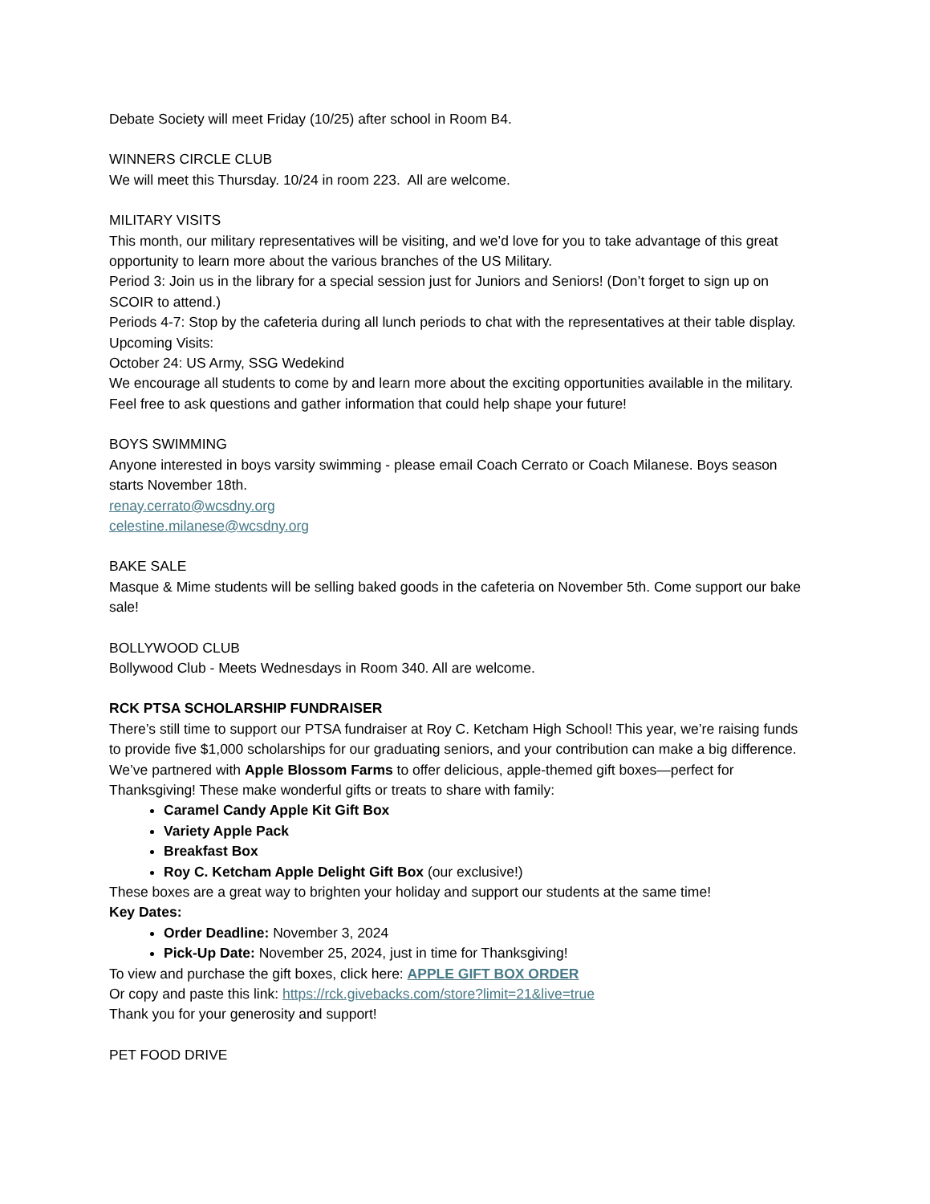Debate Society will meet Friday (10/25) after school in Room B4.
WINNERS CIRCLE CLUB
We will meet this Thursday. 10/24 in room 223. All are welcome.
MILITARY VISITS
This month, our military representatives will be visiting, and we’d love for you to take advantage of this great opportunity to learn more about the various branches of the US Military.
Period 3: Join us in the library for a special session just for Juniors and Seniors! (Don’t forget to sign up on SCOIR to attend.)
Periods 4-7: Stop by the cafeteria during all lunch periods to chat with the representatives at their table display.
Upcoming Visits:
October 24: US Army, SSG Wedekind
We encourage all students to come by and learn more about the exciting opportunities available in the military. Feel free to ask questions and gather information that could help shape your future!
BOYS SWIMMING
Anyone interested in boys varsity swimming - please email Coach Cerrato or Coach Milanese. Boys season starts November 18th.
renay.cerrato@wcsdny.org
celestine.milanese@wcsdny.org
BAKE SALE
Masque & Mime students will be selling baked goods in the cafeteria on November 5th. Come support our bake sale!
BOLLYWOOD CLUB
Bollywood Club - Meets Wednesdays in Room 340. All are welcome.
RCK PTSA SCHOLARSHIP FUNDRAISER
There’s still time to support our PTSA fundraiser at Roy C. Ketcham High School! This year, we’re raising funds to provide five $1,000 scholarships for our graduating seniors, and your contribution can make a big difference. We’ve partnered with Apple Blossom Farms to offer delicious, apple-themed gift boxes—perfect for Thanksgiving! These make wonderful gifts or treats to share with family:
Caramel Candy Apple Kit Gift Box
Variety Apple Pack
Breakfast Box
Roy C. Ketcham Apple Delight Gift Box (our exclusive!)
These boxes are a great way to brighten your holiday and support our students at the same time!
Key Dates:
Order Deadline: November 3, 2024
Pick-Up Date: November 25, 2024, just in time for Thanksgiving!
To view and purchase the gift boxes, click here: APPLE GIFT BOX ORDER
Or copy and paste this link: https://rck.givebacks.com/store?limit=21&live=true
Thank you for your generosity and support!
PET FOOD DRIVE